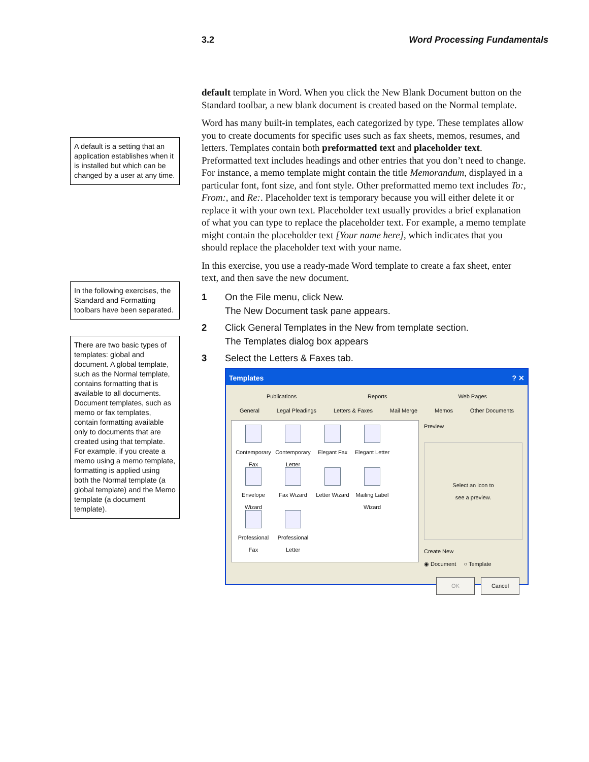3.2 Word Processing Fundamentals
A default is a setting that an application establishes when it is installed but which can be changed by a user at any time.
In the following exercises, the Standard and Formatting toolbars have been separated.
There are two basic types of templates: global and document. A global template, such as the Normal template, contains formatting that is available to all documents. Document templates, such as memo or fax templates, contain formatting available only to documents that are created using that template. For example, if you create a memo using a memo template, formatting is applied using both the Normal template (a global template) and the Memo template (a document template).
default template in Word. When you click the New Blank Document button on the Standard toolbar, a new blank document is created based on the Normal template.
Word has many built-in templates, each categorized by type. These templates allow you to create documents for specific uses such as fax sheets, memos, resumes, and letters. Templates contain both preformatted text and placeholder text. Preformatted text includes headings and other entries that you don’t need to change. For instance, a memo template might contain the title Memorandum, displayed in a particular font, font size, and font style. Other preformatted memo text includes To:, From:, and Re:. Placeholder text is temporary because you will either delete it or replace it with your own text. Placeholder text usually provides a brief explanation of what you can type to replace the placeholder text. For example, a memo template might contain the placeholder text [Your name here], which indicates that you should replace the placeholder text with your name.
In this exercise, you use a ready-made Word template to create a fax sheet, enter text, and then save the new document.
1 On the File menu, click New.
The New Document task pane appears.
2 Click General Templates in the New from template section.
The Templates dialog box appears
3 Select the Letters & Faxes tab.
Templates ? ✕
Publications Reports Web Pages
General Legal Pleadings Letters & Faxes Mail Merge Memos Other Documents
Contemporary Fax
Contemporary Letter
Elegant Fax
Elegant Letter
Envelope Wizard
Fax Wizard
Letter Wizard
Mailing Label Wizard
Professional Fax
Professional Letter
Preview
Select an icon to
see a preview.
Create New
◉ Document ○ Template
OK Cancel